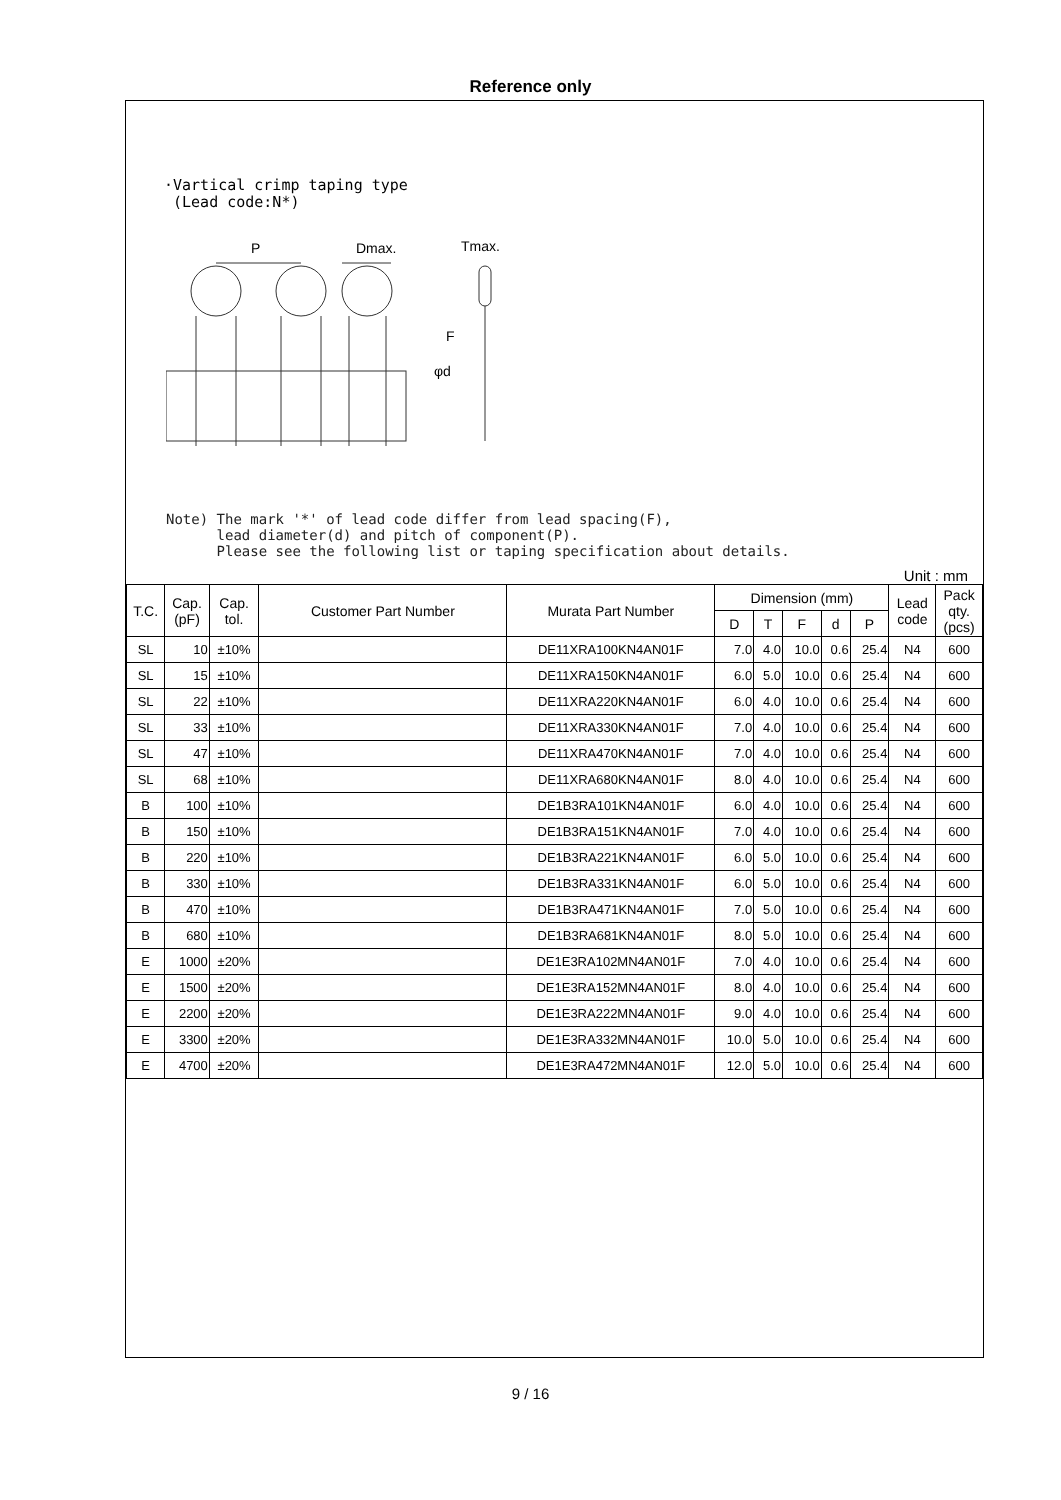Reference only
·Vartical crimp taping type
(Lead code:N*)
P
Dmax.
Tmax.
F
φd
Note) The mark '*' of lead code differ from lead spacing(F),
lead diameter(d) and pitch of component(P).
Please see the following list or taping specification about details.
Unit : mm
| T.C. | Cap. (pF) | Cap. tol. | Customer Part Number | Murata Part Number | Dimension (mm) | | | | | Lead code | Pack qty. (pcs) |
| --- | --- | --- | --- | --- | --- | --- | --- | --- | --- | --- | --- |
| | | | | | D | T | F | d | P | | |
| SL | 10 | ±10% | | DE11XRA100KN4AN01F | 7.0 | 4.0 | 10.0 | 0.6 | 25.4 | N4 | 600 |
| SL | 15 | ±10% | | DE11XRA150KN4AN01F | 6.0 | 5.0 | 10.0 | 0.6 | 25.4 | N4 | 600 |
| SL | 22 | ±10% | | DE11XRA220KN4AN01F | 6.0 | 4.0 | 10.0 | 0.6 | 25.4 | N4 | 600 |
| SL | 33 | ±10% | | DE11XRA330KN4AN01F | 7.0 | 4.0 | 10.0 | 0.6 | 25.4 | N4 | 600 |
| SL | 47 | ±10% | | DE11XRA470KN4AN01F | 7.0 | 4.0 | 10.0 | 0.6 | 25.4 | N4 | 600 |
| SL | 68 | ±10% | | DE11XRA680KN4AN01F | 8.0 | 4.0 | 10.0 | 0.6 | 25.4 | N4 | 600 |
| B | 100 | ±10% | | DE1B3RA101KN4AN01F | 6.0 | 4.0 | 10.0 | 0.6 | 25.4 | N4 | 600 |
| B | 150 | ±10% | | DE1B3RA151KN4AN01F | 7.0 | 4.0 | 10.0 | 0.6 | 25.4 | N4 | 600 |
| B | 220 | ±10% | | DE1B3RA221KN4AN01F | 6.0 | 5.0 | 10.0 | 0.6 | 25.4 | N4 | 600 |
| B | 330 | ±10% | | DE1B3RA331KN4AN01F | 6.0 | 5.0 | 10.0 | 0.6 | 25.4 | N4 | 600 |
| B | 470 | ±10% | | DE1B3RA471KN4AN01F | 7.0 | 5.0 | 10.0 | 0.6 | 25.4 | N4 | 600 |
| B | 680 | ±10% | | DE1B3RA681KN4AN01F | 8.0 | 5.0 | 10.0 | 0.6 | 25.4 | N4 | 600 |
| E | 1000 | ±20% | | DE1E3RA102MN4AN01F | 7.0 | 4.0 | 10.0 | 0.6 | 25.4 | N4 | 600 |
| E | 1500 | ±20% | | DE1E3RA152MN4AN01F | 8.0 | 4.0 | 10.0 | 0.6 | 25.4 | N4 | 600 |
| E | 2200 | ±20% | | DE1E3RA222MN4AN01F | 9.0 | 4.0 | 10.0 | 0.6 | 25.4 | N4 | 600 |
| E | 3300 | ±20% | | DE1E3RA332MN4AN01F | 10.0 | 5.0 | 10.0 | 0.6 | 25.4 | N4 | 600 |
| E | 4700 | ±20% | | DE1E3RA472MN4AN01F | 12.0 | 5.0 | 10.0 | 0.6 | 25.4 | N4 | 600 |
9 / 16